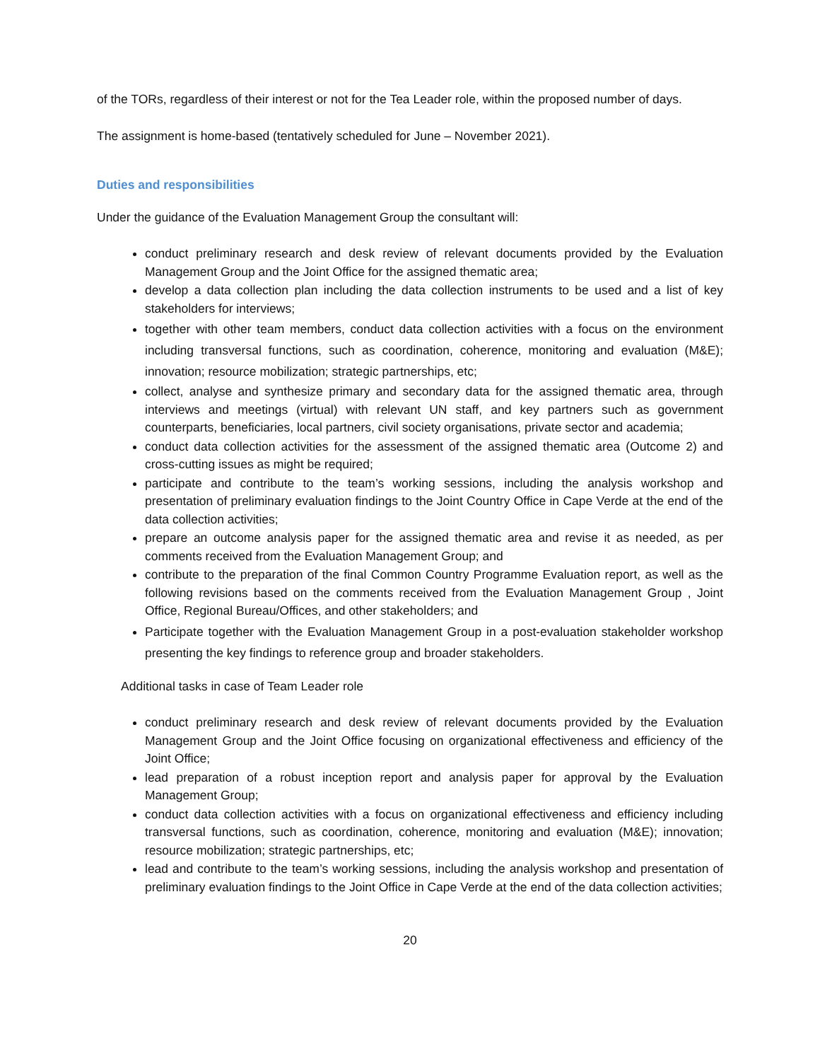of the TORs, regardless of their interest or not for the Tea Leader role, within the proposed number of days.
The assignment is home-based (tentatively scheduled for June – November 2021).
Duties and responsibilities
Under the guidance of the Evaluation Management Group the consultant will:
conduct preliminary research and desk review of relevant documents provided by the Evaluation Management Group and the Joint Office for the assigned thematic area;
develop a data collection plan including the data collection instruments to be used and a list of key stakeholders for interviews;
together with other team members, conduct data collection activities with a focus on the environment including transversal functions, such as coordination, coherence, monitoring and evaluation (M&E); innovation; resource mobilization; strategic partnerships, etc;
collect, analyse and synthesize primary and secondary data for the assigned thematic area, through interviews and meetings (virtual) with relevant UN staff, and key partners such as government counterparts, beneficiaries, local partners, civil society organisations, private sector and academia;
conduct data collection activities for the assessment of the assigned thematic area (Outcome 2) and cross-cutting issues as might be required;
participate and contribute to the team’s working sessions, including the analysis workshop and presentation of preliminary evaluation findings to the Joint Country Office in Cape Verde at the end of the data collection activities;
prepare an outcome analysis paper for the assigned thematic area and revise it as needed, as per comments received from the Evaluation Management Group; and
contribute to the preparation of the final Common Country Programme Evaluation report, as well as the following revisions based on the comments received from the Evaluation Management Group , Joint Office, Regional Bureau/Offices, and other stakeholders; and
Participate together with the Evaluation Management Group in a post-evaluation stakeholder workshop presenting the key findings to reference group and broader stakeholders.
Additional tasks in case of Team Leader role
conduct preliminary research and desk review of relevant documents provided by the Evaluation Management Group and the Joint Office focusing on organizational effectiveness and efficiency of the Joint Office;
lead preparation of a robust inception report and analysis paper for approval by the Evaluation Management Group;
conduct data collection activities with a focus on organizational effectiveness and efficiency including transversal functions, such as coordination, coherence, monitoring and evaluation (M&E); innovation; resource mobilization; strategic partnerships, etc;
lead and contribute to the team’s working sessions, including the analysis workshop and presentation of preliminary evaluation findings to the Joint Office in Cape Verde at the end of the data collection activities;
20